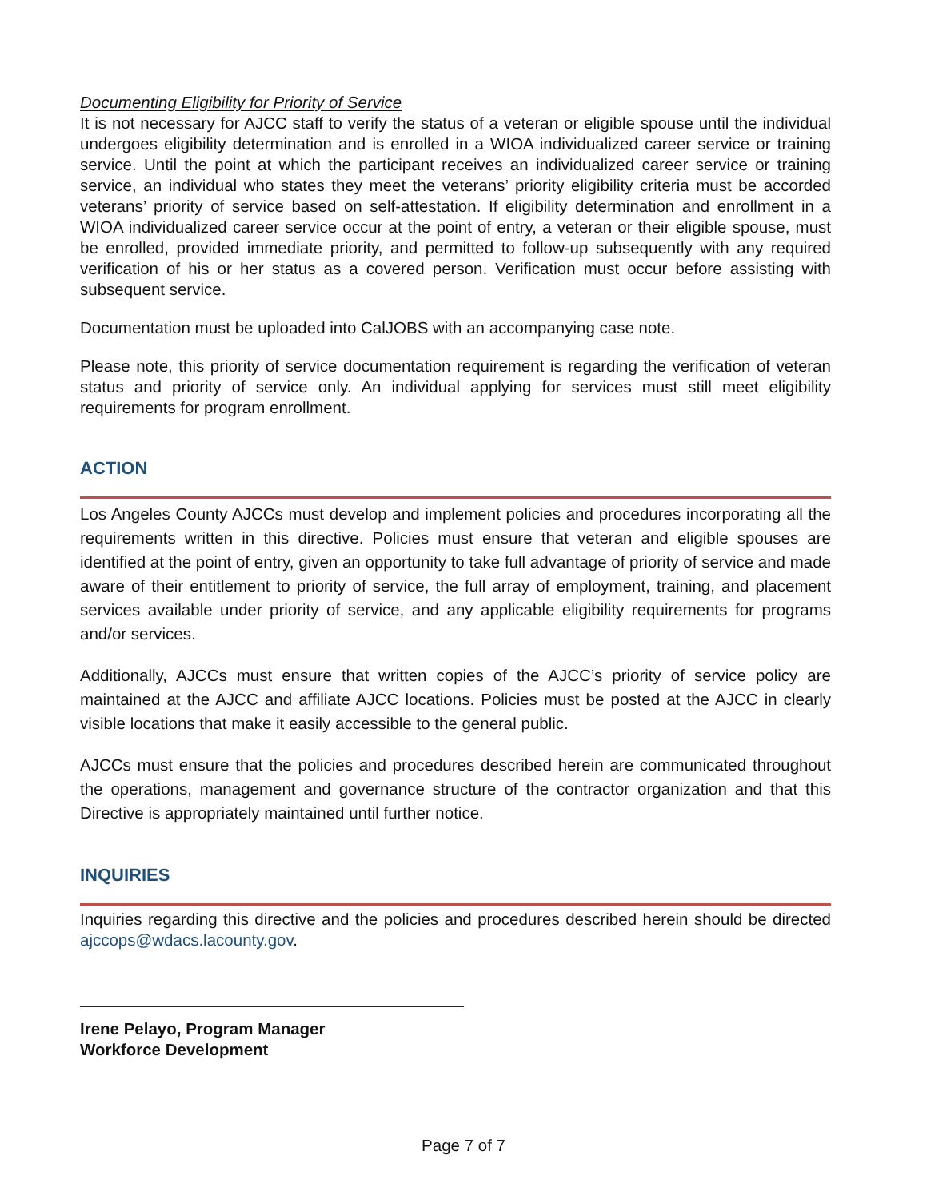Documenting Eligibility for Priority of Service
It is not necessary for AJCC staff to verify the status of a veteran or eligible spouse until the individual undergoes eligibility determination and is enrolled in a WIOA individualized career service or training service. Until the point at which the participant receives an individualized career service or training service, an individual who states they meet the veterans’ priority eligibility criteria must be accorded veterans’ priority of service based on self-attestation. If eligibility determination and enrollment in a WIOA individualized career service occur at the point of entry, a veteran or their eligible spouse, must be enrolled, provided immediate priority, and permitted to follow-up subsequently with any required verification of his or her status as a covered person. Verification must occur before assisting with subsequent service.
Documentation must be uploaded into CalJOBS with an accompanying case note.
Please note, this priority of service documentation requirement is regarding the verification of veteran status and priority of service only. An individual applying for services must still meet eligibility requirements for program enrollment.
ACTION
Los Angeles County AJCCs must develop and implement policies and procedures incorporating all the requirements written in this directive. Policies must ensure that veteran and eligible spouses are identified at the point of entry, given an opportunity to take full advantage of priority of service and made aware of their entitlement to priority of service, the full array of employment, training, and placement services available under priority of service, and any applicable eligibility requirements for programs and/or services.
Additionally, AJCCs must ensure that written copies of the AJCC’s priority of service policy are maintained at the AJCC and affiliate AJCC locations. Policies must be posted at the AJCC in clearly visible locations that make it easily accessible to the general public.
AJCCs must ensure that the policies and procedures described herein are communicated throughout the operations, management and governance structure of the contractor organization and that this Directive is appropriately maintained until further notice.
INQUIRIES
Inquiries regarding this directive and the policies and procedures described herein should be directed ajccops@wdacs.lacounty.gov.
Irene Pelayo, Program Manager
Workforce Development
Page 7 of 7